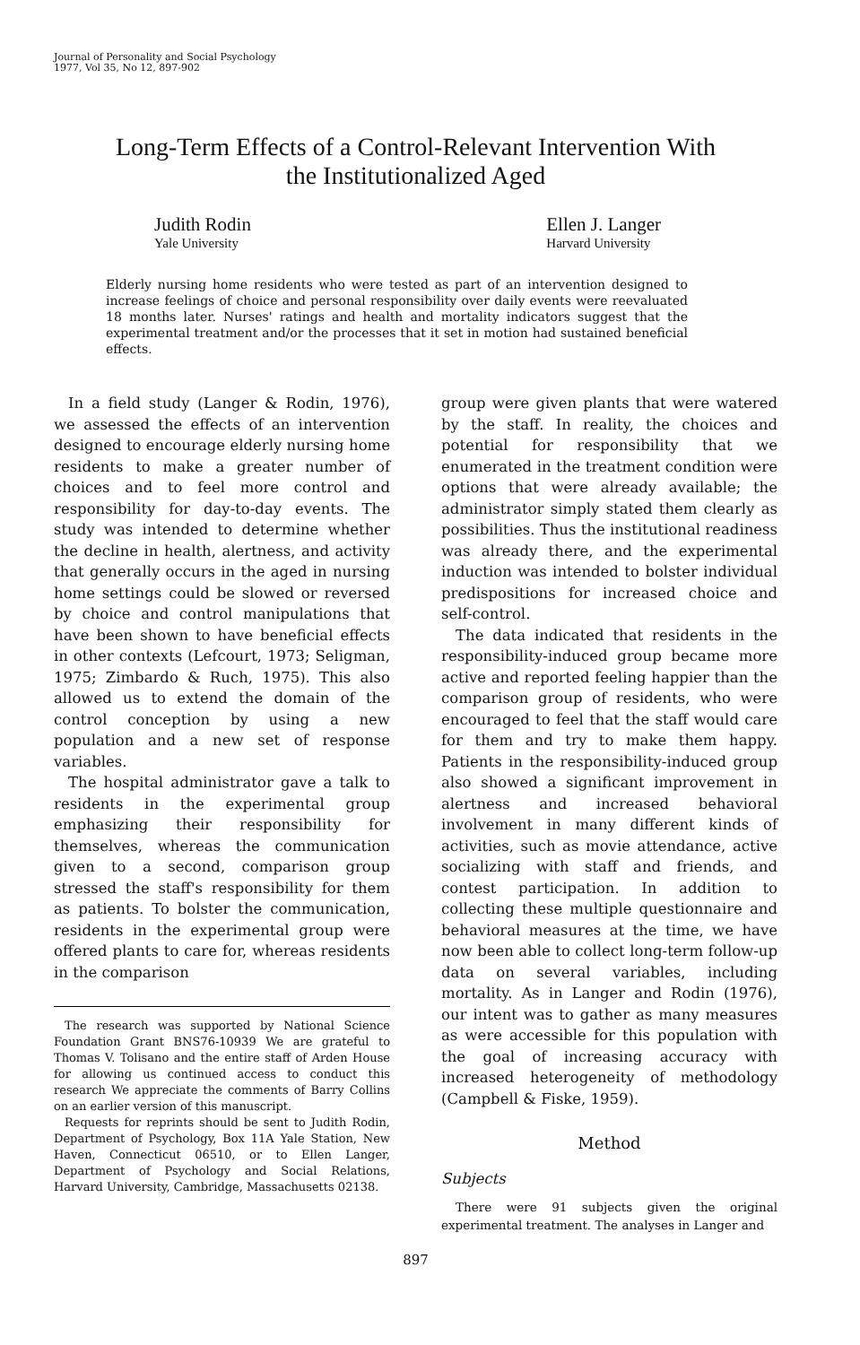Journal of Personality and Social Psychology
1977, Vol 35, No 12, 897-902
Long-Term Effects of a Control-Relevant Intervention With
the Institutionalized Aged
Judith Rodin
Yale University
Ellen J. Langer
Harvard University
Elderly nursing home residents who were tested as part of an intervention designed to increase feelings of choice and personal responsibility over daily events were reevaluated 18 months later. Nurses' ratings and health and mortality indicators suggest that the experimental treatment and/or the processes that it set in motion had sustained beneficial effects.
In a field study (Langer & Rodin, 1976), we assessed the effects of an intervention designed to encourage elderly nursing home residents to make a greater number of choices and to feel more control and responsibility for day-to-day events. The study was intended to determine whether the decline in health, alertness, and activity that generally occurs in the aged in nursing home settings could be slowed or reversed by choice and control manipulations that have been shown to have beneficial effects in other contexts (Lefcourt, 1973; Seligman, 1975; Zimbardo & Ruch, 1975). This also allowed us to extend the domain of the control conception by using a new population and a new set of response variables.
The hospital administrator gave a talk to residents in the experimental group emphasizing their responsibility for themselves, whereas the communication given to a second, comparison group stressed the staff's responsibility for them as patients. To bolster the communication, residents in the experimental group were offered plants to care for, whereas residents in the comparison
The research was supported by National Science Foundation Grant BNS76-10939 We are grateful to Thomas V. Tolisano and the entire staff of Arden House for allowing us continued access to conduct this research We appreciate the comments of Barry Collins on an earlier version of this manuscript.
Requests for reprints should be sent to Judith Rodin, Department of Psychology, Box 11A Yale Station, New Haven, Connecticut 06510, or to Ellen Langer, Department of Psychology and Social Relations, Harvard University, Cambridge, Massachusetts 02138.
group were given plants that were watered by the staff. In reality, the choices and potential for responsibility that we enumerated in the treatment condition were options that were already available; the administrator simply stated them clearly as possibilities. Thus the institutional readiness was already there, and the experimental induction was intended to bolster individual predispositions for increased choice and self-control.
The data indicated that residents in the responsibility-induced group became more active and reported feeling happier than the comparison group of residents, who were encouraged to feel that the staff would care for them and try to make them happy. Patients in the responsibility-induced group also showed a significant improvement in alertness and increased behavioral involvement in many different kinds of activities, such as movie attendance, active socializing with staff and friends, and contest participation. In addition to collecting these multiple questionnaire and behavioral measures at the time, we have now been able to collect long-term follow-up data on several variables, including mortality. As in Langer and Rodin (1976), our intent was to gather as many measures as were accessible for this population with the goal of increasing accuracy with increased heterogeneity of methodology (Campbell & Fiske, 1959).
Method
Subjects
There were 91 subjects given the original experimental treatment. The analyses in Langer and
897